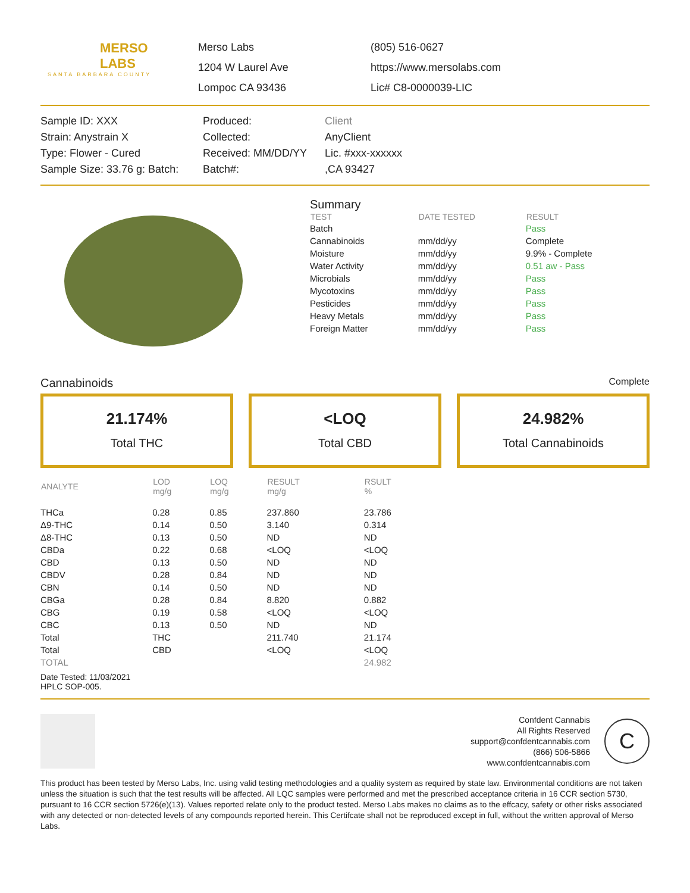MERSO
LABS
SANTA BARBARA COUNTY
Merso Labs
1204 W Laurel Ave
Lompoc CA 93436
(805) 516-0627
https://www.mersolabs.com
Lic# C8-0000039-LIC
Sample ID: XXX
Strain: Anystrain X
Type: Flower - Cured
Sample Size: 33.76 g: Batch:
Produced:
Collected:
Received: MM/DD/YY
Batch#:
Client
AnyClient
Lic. #xxx-xxxxxx
,CA 93427
Summary
| TEST | DATE TESTED | RESULT |
| --- | --- | --- |
| Batch | | Pass |
| Cannabinoids | mm/dd/yy | Complete |
| Moisture | mm/dd/yy | 9.9% - Complete |
| Water Activity | mm/dd/yy | 0.51 aw - Pass |
| Microbials | mm/dd/yy | Pass |
| Mycotoxins | mm/dd/yy | Pass |
| Pesticides | mm/dd/yy | Pass |
| Heavy Metals | mm/dd/yy | Pass |
| Foreign Matter | mm/dd/yy | Pass |
Cannabinoids Complete
21.174%
Total THC
<LOQ
Total CBD
24.982%
Total Cannabinoids
| ANALYTE | LOD mg/g | LOQ mg/g | RESULT mg/g | RSULT % |
| --- | --- | --- | --- | --- |
| THCa | 0.28 | 0.85 | 237.860 | 23.786 |
| Δ9-THC | 0.14 | 0.50 | 3.140 | 0.314 |
| Δ8-THC | 0.13 | 0.50 | ND | ND |
| CBDa | 0.22 | 0.68 | <LOQ | <LOQ |
| CBD | 0.13 | 0.50 | ND | ND |
| CBDV | 0.28 | 0.84 | ND | ND |
| CBN | 0.14 | 0.50 | ND | ND |
| CBGa | 0.28 | 0.84 | 8.820 | 0.882 |
| CBG | 0.19 | 0.58 | <LOQ | <LOQ |
| CBC | 0.13 | 0.50 | ND | ND |
| Total | THC | | 211.740 | 21.174 |
| Total | CBD | | <LOQ | <LOQ |
| TOTAL | | | | 24.982 |
Date Tested: 11/03/2021
HPLC SOP-005.
Confdent Cannabis
All Rights Reserved
support@confdentcannabis.com
(866) 506-5866
www.confdentcannabis.com
C
This product has been tested by Merso Labs, Inc. using valid testing methodologies and a quality system as required by state law. Environmental conditions are not taken unless the situation is such that the test results will be affected. All LQC samples were performed and met the prescribed acceptance criteria in 16 CCR section 5730, pursuant to 16 CCR section 5726(e)(13). Values reported relate only to the product tested. Merso Labs makes no claims as to the effcacy, safety or other risks associated with any detected or non-detected levels of any compounds reported herein. This Certifcate shall not be reproduced except in full, without the written approval of Merso Labs.